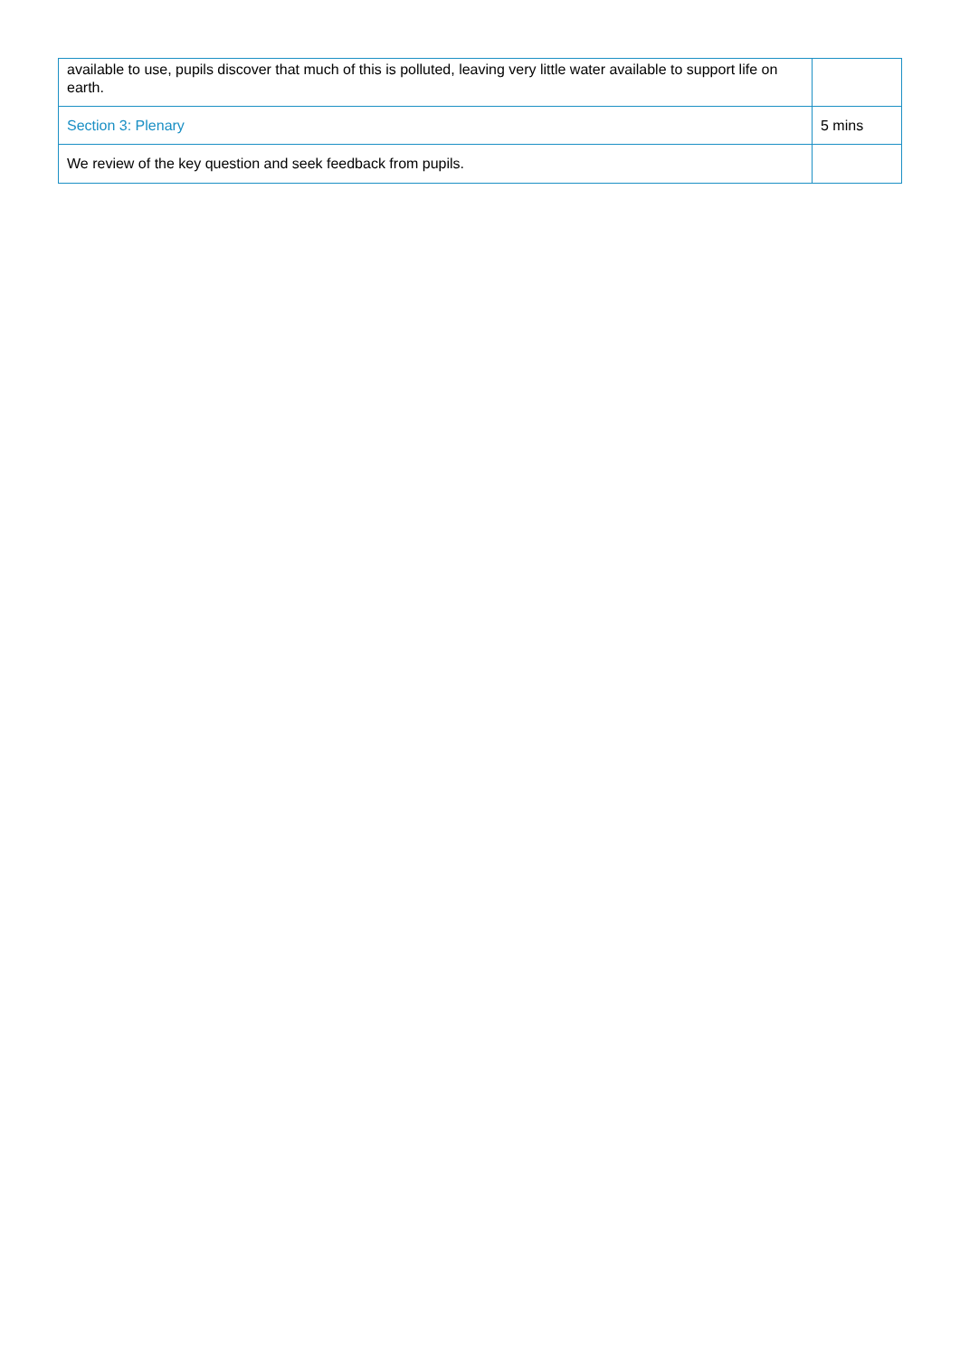| available to use, pupils discover that much of this is polluted, leaving very little water available to support life on earth. | |
| Section 3: Plenary | 5 mins |
| We review of the key question and seek feedback from pupils. | |